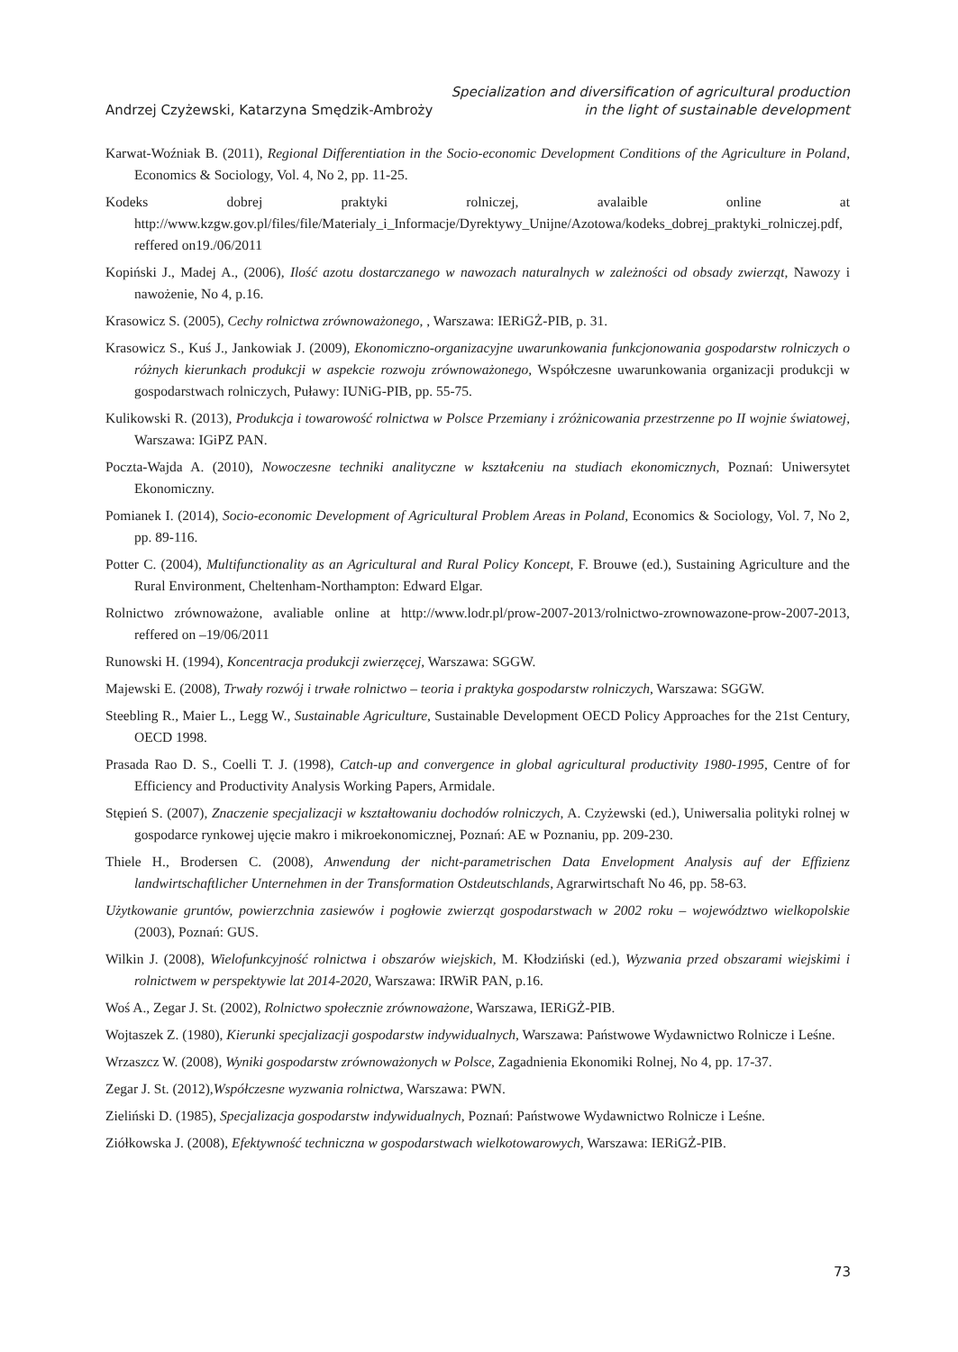Andrzej Czyżewski, Katarzyna Smędzik-Ambroży
Specialization and diversification of agricultural production
in the light of sustainable development
Karwat-Woźniak B. (2011), Regional Differentiation in the Socio-economic Development Conditions of the Agriculture in Poland, Economics & Sociology, Vol. 4, No 2, pp. 11-25.
Kodeks dobrej praktyki rolniczej, avalaible online at http://www.kzgw.gov.pl/files/file/Materialy_i_Informacje/Dyrektywy_Unijne/Azotowa/kodeks_dobrej_praktyki_rolniczej.pdf, reffered on19./06/2011
Kopiński J., Madej A., (2006), Ilość azotu dostarczanego w nawozach naturalnych w zależności od obsady zwierząt, Nawozy i nawożenie, No 4, p.16.
Krasowicz S. (2005), Cechy rolnictwa zrównoważonego, , Warszawa: IERiGŻ-PIB, p. 31.
Krasowicz S., Kuś J., Jankowiak J. (2009), Ekonomiczno-organizacyjne uwarunkowania funkcjonowania gospodarstw rolniczych o różnych kierunkach produkcji w aspekcie rozwoju zrównoważonego, Współczesne uwarunkowania organizacji produkcji w gospodarstwach rolniczych, Puławy: IUNiG-PIB, pp. 55-75.
Kulikowski R. (2013), Produkcja i towarowość rolnictwa w Polsce Przemiany i zróżnicowania przestrzenne po II wojnie światowej, Warszawa: IGiPZ PAN.
Poczta-Wajda A. (2010), Nowoczesne techniki analityczne w kształceniu na studiach ekonomicznych, Poznań: Uniwersytet Ekonomiczny.
Pomianek I. (2014), Socio-economic Development of Agricultural Problem Areas in Poland, Economics & Sociology, Vol. 7, No 2, pp. 89-116.
Potter C. (2004), Multifunctionality as an Agricultural and Rural Policy Koncept, F. Brouwe (ed.), Sustaining Agriculture and the Rural Environment, Cheltenham-Northampton: Edward Elgar.
Rolnictwo zrównoważone, avaliable online at http://www.lodr.pl/prow-2007-2013/rolnictwo-zrownowazone-prow-2007-2013, reffered on –19/06/2011
Runowski H. (1994), Koncentracja produkcji zwierzęcej, Warszawa: SGGW.
Majewski E. (2008), Trwały rozwój i trwałe rolnictwo – teoria i praktyka gospodarstw rolniczych, Warszawa: SGGW.
Steebling R., Maier L., Legg W., Sustainable Agriculture, Sustainable Development OECD Policy Approaches for the 21st Century, OECD 1998.
Prasada Rao D. S., Coelli T. J. (1998), Catch-up and convergence in global agricultural productivity 1980-1995, Centre of for Efficiency and Productivity Analysis Working Papers, Armidale.
Stępień S. (2007), Znaczenie specjalizacji w kształtowaniu dochodów rolniczych, A. Czyżewski (ed.), Uniwersalia polityki rolnej w gospodarce rynkowej ujęcie makro i mikroekonomicznej, Poznań: AE w Poznaniu, pp. 209-230.
Thiele H., Brodersen C. (2008), Anwendung der nicht-parametrischen Data Envelopment Analysis auf der Effizienz landwirtschaftlicher Unternehmen in der Transformation Ostdeutschlands, Agrarwirtschaft No 46, pp. 58-63.
Użytkowanie gruntów, powierzchnia zasiewów i pogłowie zwierząt gospodarstwach w 2002 roku – województwo wielkopolskie (2003), Poznań: GUS.
Wilkin J. (2008), Wielofunkcyjność rolnictwa i obszarów wiejskich, M. Kłodziński (ed.), Wyzwania przed obszarami wiejskimi i rolnictwem w perspektywie lat 2014-2020, Warszawa: IRWiR PAN, p.16.
Woś A., Zegar J. St. (2002), Rolnictwo społecznie zrównoważone, Warszawa, IERiGŻ-PIB.
Wojtaszek Z. (1980), Kierunki specjalizacji gospodarstw indywidualnych, Warszawa: Państwowe Wydawnictwo Rolnicze i Leśne.
Wrzaszcz W. (2008), Wyniki gospodarstw zrównoważonych w Polsce, Zagadnienia Ekonomiki Rolnej, No 4, pp. 17-37.
Zegar J. St. (2012),Współczesne wyzwania rolnictwa, Warszawa: PWN.
Zieliński D. (1985), Specjalizacja gospodarstw indywidualnych, Poznań: Państwowe Wydawnictwo Rolnicze i Leśne.
Ziółkowska J. (2008), Efektywność techniczna w gospodarstwach wielkotowarowych, Warszawa: IERiGŻ-PIB.
73